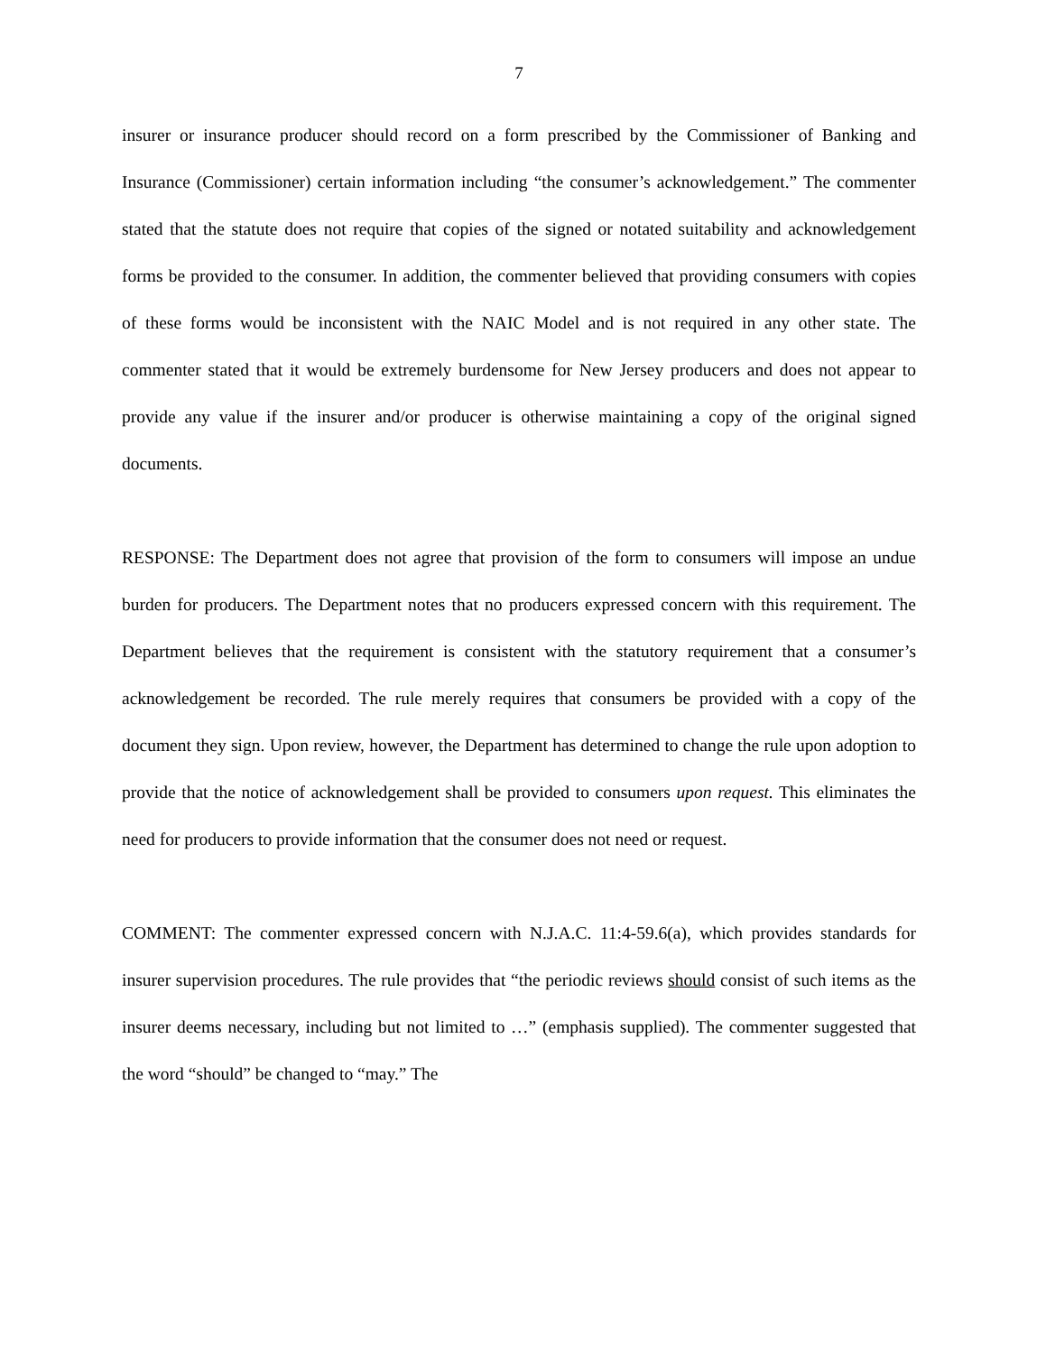7
insurer or insurance producer should record on a form prescribed by the Commissioner of Banking and Insurance (Commissioner) certain information including “the consumer’s acknowledgement.” The commenter stated that the statute does not require that copies of the signed or notated suitability and acknowledgement forms be provided to the consumer. In addition, the commenter believed that providing consumers with copies of these forms would be inconsistent with the NAIC Model and is not required in any other state. The commenter stated that it would be extremely burdensome for New Jersey producers and does not appear to provide any value if the insurer and/or producer is otherwise maintaining a copy of the original signed documents.
RESPONSE: The Department does not agree that provision of the form to consumers will impose an undue burden for producers. The Department notes that no producers expressed concern with this requirement. The Department believes that the requirement is consistent with the statutory requirement that a consumer’s acknowledgement be recorded. The rule merely requires that consumers be provided with a copy of the document they sign. Upon review, however, the Department has determined to change the rule upon adoption to provide that the notice of acknowledgement shall be provided to consumers upon request. This eliminates the need for producers to provide information that the consumer does not need or request.
COMMENT: The commenter expressed concern with N.J.A.C. 11:4-59.6(a), which provides standards for insurer supervision procedures. The rule provides that “the periodic reviews should consist of such items as the insurer deems necessary, including but not limited to …” (emphasis supplied). The commenter suggested that the word “should” be changed to “may.” The